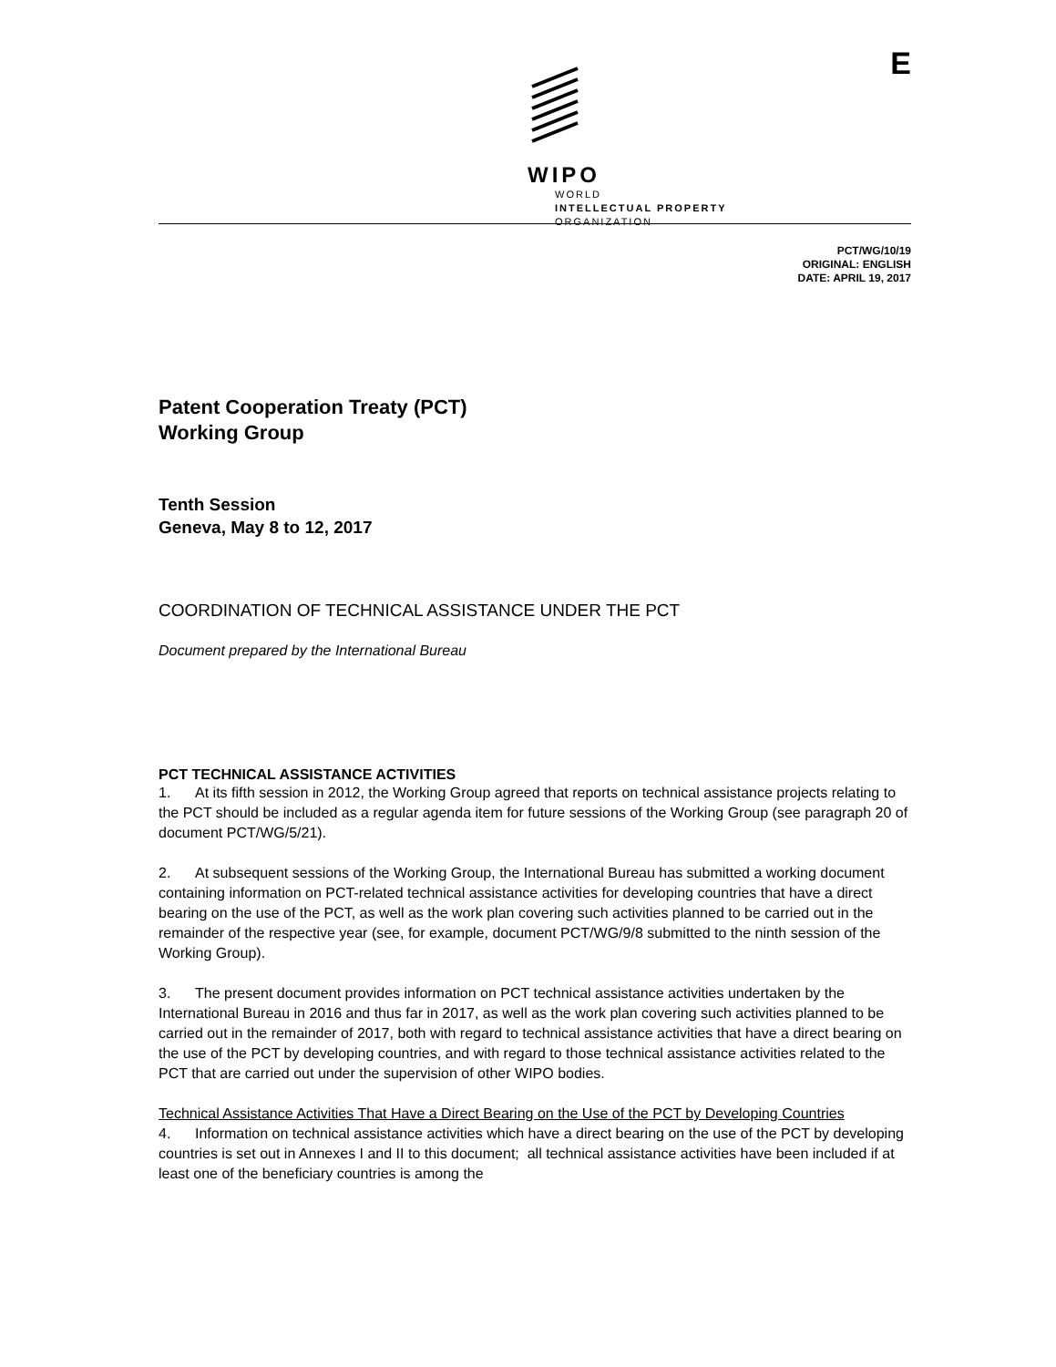E
WIPO
WORLD
INTELLECTUAL PROPERTY
ORGANIZATION
PCT/WG/10/19
ORIGINAL: ENGLISH
DATE: APRIL 19, 2017
Patent Cooperation Treaty (PCT)
Working Group
Tenth Session
Geneva, May 8 to 12, 2017
COORDINATION OF TECHNICAL ASSISTANCE UNDER THE PCT
Document prepared by the International Bureau
PCT TECHNICAL ASSISTANCE ACTIVITIES
1. At its fifth session in 2012, the Working Group agreed that reports on technical assistance projects relating to the PCT should be included as a regular agenda item for future sessions of the Working Group (see paragraph 20 of document PCT/WG/5/21).
2. At subsequent sessions of the Working Group, the International Bureau has submitted a working document containing information on PCT-related technical assistance activities for developing countries that have a direct bearing on the use of the PCT, as well as the work plan covering such activities planned to be carried out in the remainder of the respective year (see, for example, document PCT/WG/9/8 submitted to the ninth session of the Working Group).
3. The present document provides information on PCT technical assistance activities undertaken by the International Bureau in 2016 and thus far in 2017, as well as the work plan covering such activities planned to be carried out in the remainder of 2017, both with regard to technical assistance activities that have a direct bearing on the use of the PCT by developing countries, and with regard to those technical assistance activities related to the PCT that are carried out under the supervision of other WIPO bodies.
Technical Assistance Activities That Have a Direct Bearing on the Use of the PCT by Developing Countries
4. Information on technical assistance activities which have a direct bearing on the use of the PCT by developing countries is set out in Annexes I and II to this document; all technical assistance activities have been included if at least one of the beneficiary countries is among the